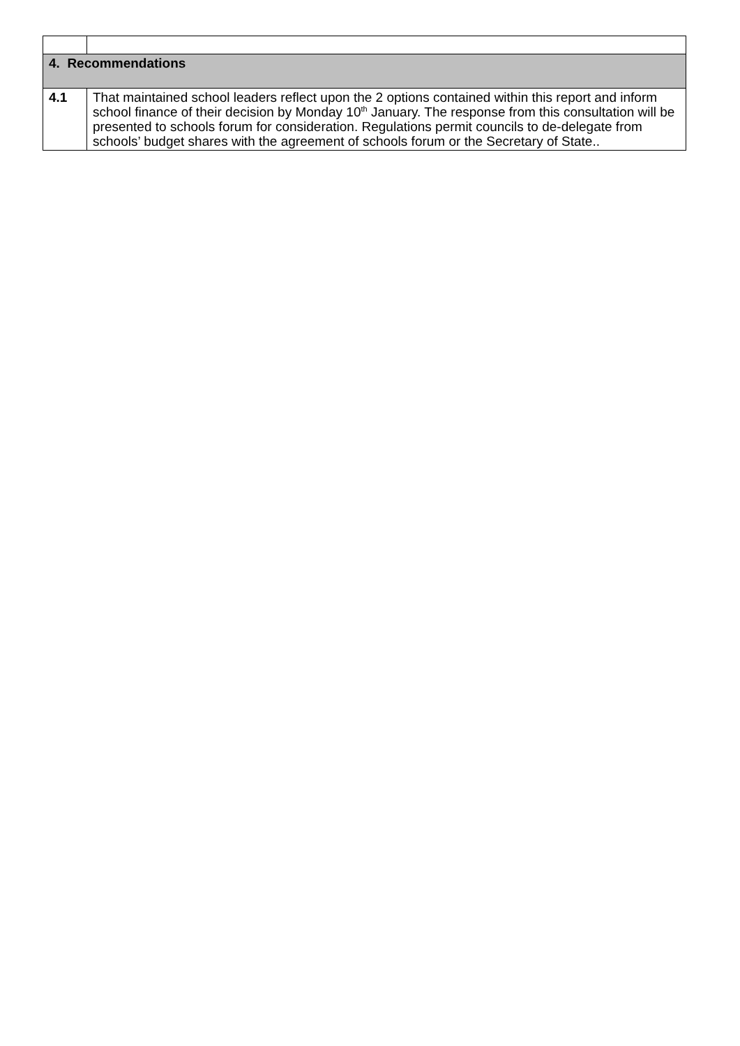| 4. Recommendations | |
| 4.1 | That maintained school leaders reflect upon the 2 options contained within this report and inform school finance of their decision by Monday 10<sup>th</sup> January. The response from this consultation will be presented to schools forum for consideration. Regulations permit councils to de-delegate from schools’ budget shares with the agreement of schools forum or the Secretary of State.. |